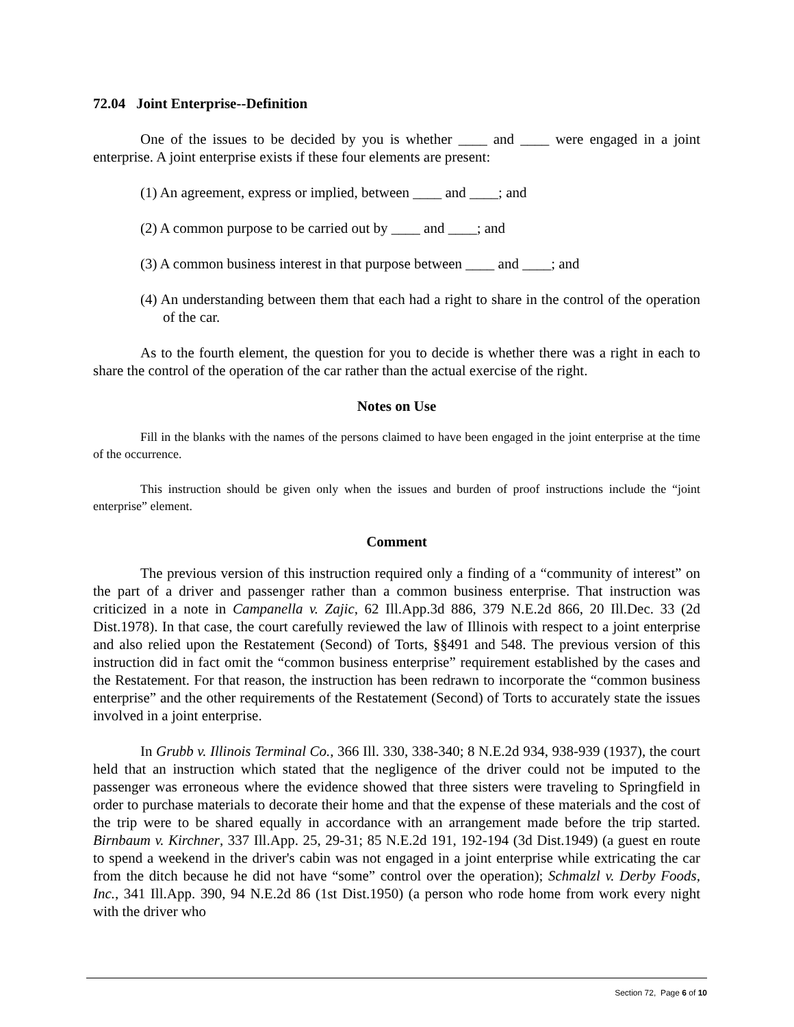72.04 Joint Enterprise--Definition
One of the issues to be decided by you is whether ____ and ____ were engaged in a joint enterprise. A joint enterprise exists if these four elements are present:
(1) An agreement, express or implied, between ____ and ____; and
(2) A common purpose to be carried out by ____ and ____; and
(3) A common business interest in that purpose between ____ and ____; and
(4) An understanding between them that each had a right to share in the control of the operation of the car.
As to the fourth element, the question for you to decide is whether there was a right in each to share the control of the operation of the car rather than the actual exercise of the right.
Notes on Use
Fill in the blanks with the names of the persons claimed to have been engaged in the joint enterprise at the time of the occurrence.
This instruction should be given only when the issues and burden of proof instructions include the “joint enterprise” element.
Comment
The previous version of this instruction required only a finding of a “community of interest” on the part of a driver and passenger rather than a common business enterprise. That instruction was criticized in a note in Campanella v. Zajic, 62 Ill.App.3d 886, 379 N.E.2d 866, 20 Ill.Dec. 33 (2d Dist.1978). In that case, the court carefully reviewed the law of Illinois with respect to a joint enterprise and also relied upon the Restatement (Second) of Torts, §§491 and 548. The previous version of this instruction did in fact omit the “common business enterprise” requirement established by the cases and the Restatement. For that reason, the instruction has been redrawn to incorporate the “common business enterprise” and the other requirements of the Restatement (Second) of Torts to accurately state the issues involved in a joint enterprise.
In Grubb v. Illinois Terminal Co., 366 Ill. 330, 338-340; 8 N.E.2d 934, 938-939 (1937), the court held that an instruction which stated that the negligence of the driver could not be imputed to the passenger was erroneous where the evidence showed that three sisters were traveling to Springfield in order to purchase materials to decorate their home and that the expense of these materials and the cost of the trip were to be shared equally in accordance with an arrangement made before the trip started. Birnbaum v. Kirchner, 337 Ill.App. 25, 29-31; 85 N.E.2d 191, 192-194 (3d Dist.1949) (a guest en route to spend a weekend in the driver's cabin was not engaged in a joint enterprise while extricating the car from the ditch because he did not have “some” control over the operation); Schmalzl v. Derby Foods, Inc., 341 Ill.App. 390, 94 N.E.2d 86 (1st Dist.1950) (a person who rode home from work every night with the driver who
Section 72, Page 6 of 10